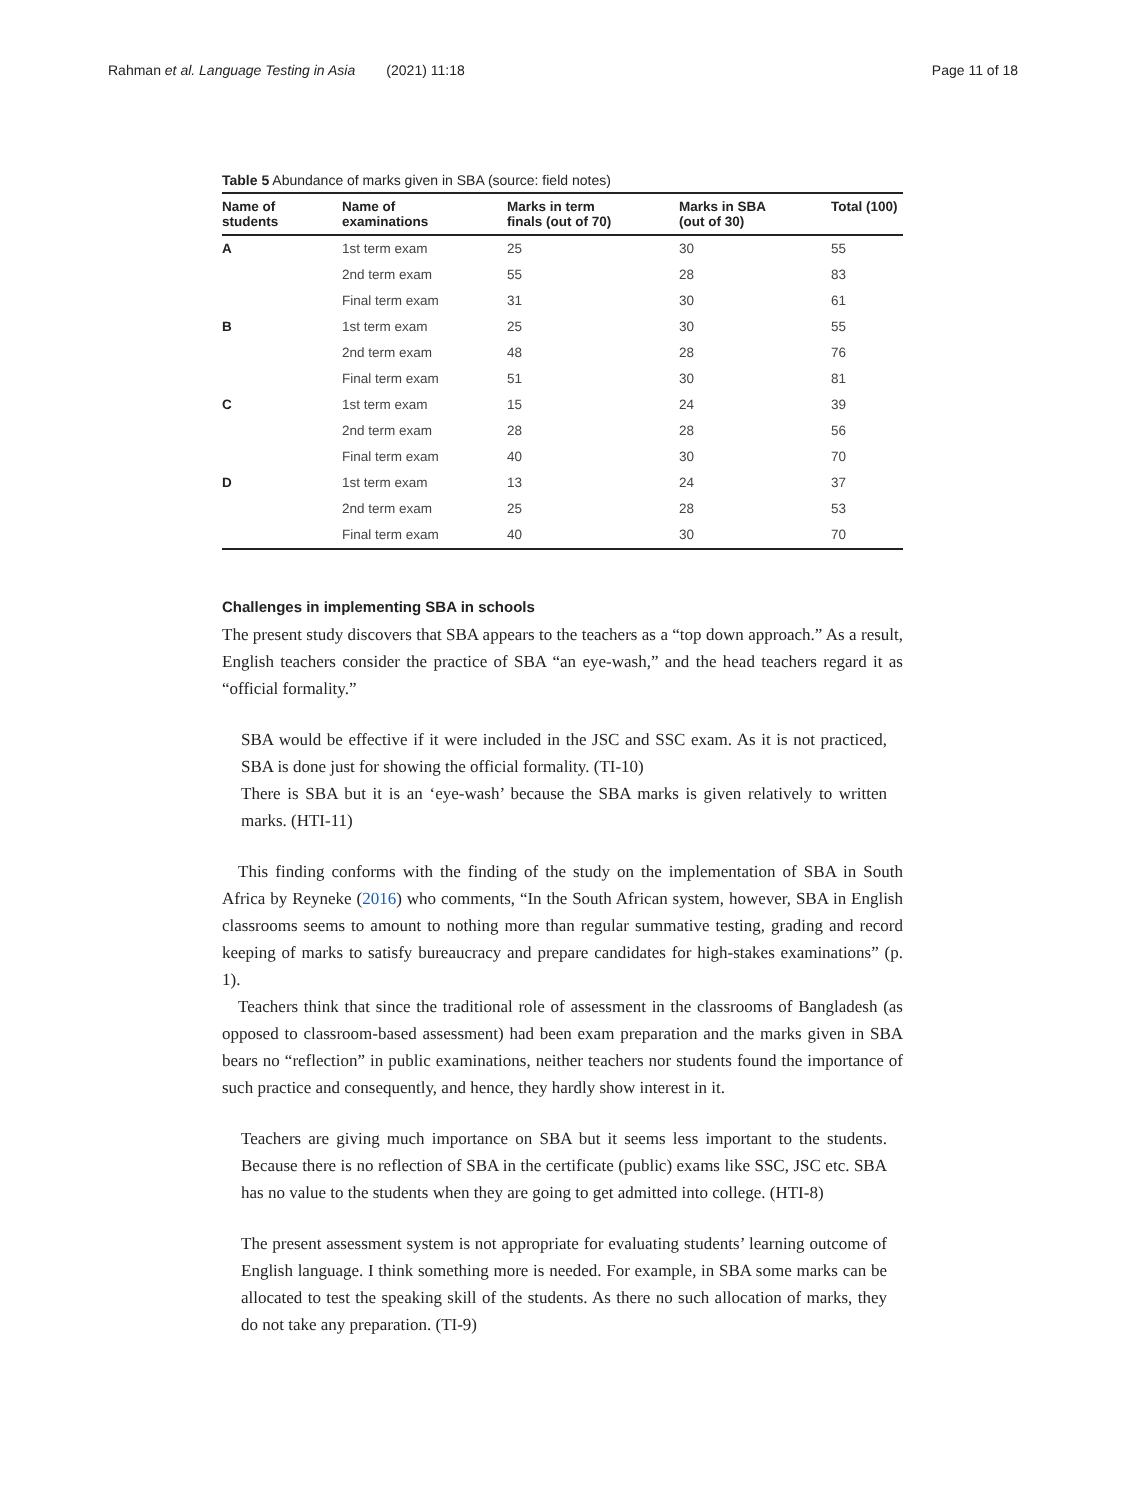Rahman et al. Language Testing in Asia (2021) 11:18 Page 11 of 18
Table 5 Abundance of marks given in SBA (source: field notes)
| Name of students | Name of examinations | Marks in term finals (out of 70) | Marks in SBA (out of 30) | Total (100) |
| --- | --- | --- | --- | --- |
| A | 1st term exam | 25 | 30 | 55 |
| | 2nd term exam | 55 | 28 | 83 |
| | Final term exam | 31 | 30 | 61 |
| B | 1st term exam | 25 | 30 | 55 |
| | 2nd term exam | 48 | 28 | 76 |
| | Final term exam | 51 | 30 | 81 |
| C | 1st term exam | 15 | 24 | 39 |
| | 2nd term exam | 28 | 28 | 56 |
| | Final term exam | 40 | 30 | 70 |
| D | 1st term exam | 13 | 24 | 37 |
| | 2nd term exam | 25 | 28 | 53 |
| | Final term exam | 40 | 30 | 70 |
Challenges in implementing SBA in schools
The present study discovers that SBA appears to the teachers as a “top down approach.” As a result, English teachers consider the practice of SBA “an eye-wash,” and the head teachers regard it as “official formality.”
SBA would be effective if it were included in the JSC and SSC exam. As it is not practiced, SBA is done just for showing the official formality. (TI-10)
There is SBA but it is an ‘eye-wash’ because the SBA marks is given relatively to written marks. (HTI-11)
This finding conforms with the finding of the study on the implementation of SBA in South Africa by Reyneke (2016) who comments, “In the South African system, however, SBA in English classrooms seems to amount to nothing more than regular summative testing, grading and record keeping of marks to satisfy bureaucracy and prepare candidates for high-stakes examinations” (p. 1).
Teachers think that since the traditional role of assessment in the classrooms of Bangladesh (as opposed to classroom-based assessment) had been exam preparation and the marks given in SBA bears no “reflection” in public examinations, neither teachers nor students found the importance of such practice and consequently, and hence, they hardly show interest in it.
Teachers are giving much importance on SBA but it seems less important to the students. Because there is no reflection of SBA in the certificate (public) exams like SSC, JSC etc. SBA has no value to the students when they are going to get admitted into college. (HTI-8)
The present assessment system is not appropriate for evaluating students’ learning outcome of English language. I think something more is needed. For example, in SBA some marks can be allocated to test the speaking skill of the students. As there no such allocation of marks, they do not take any preparation. (TI-9)